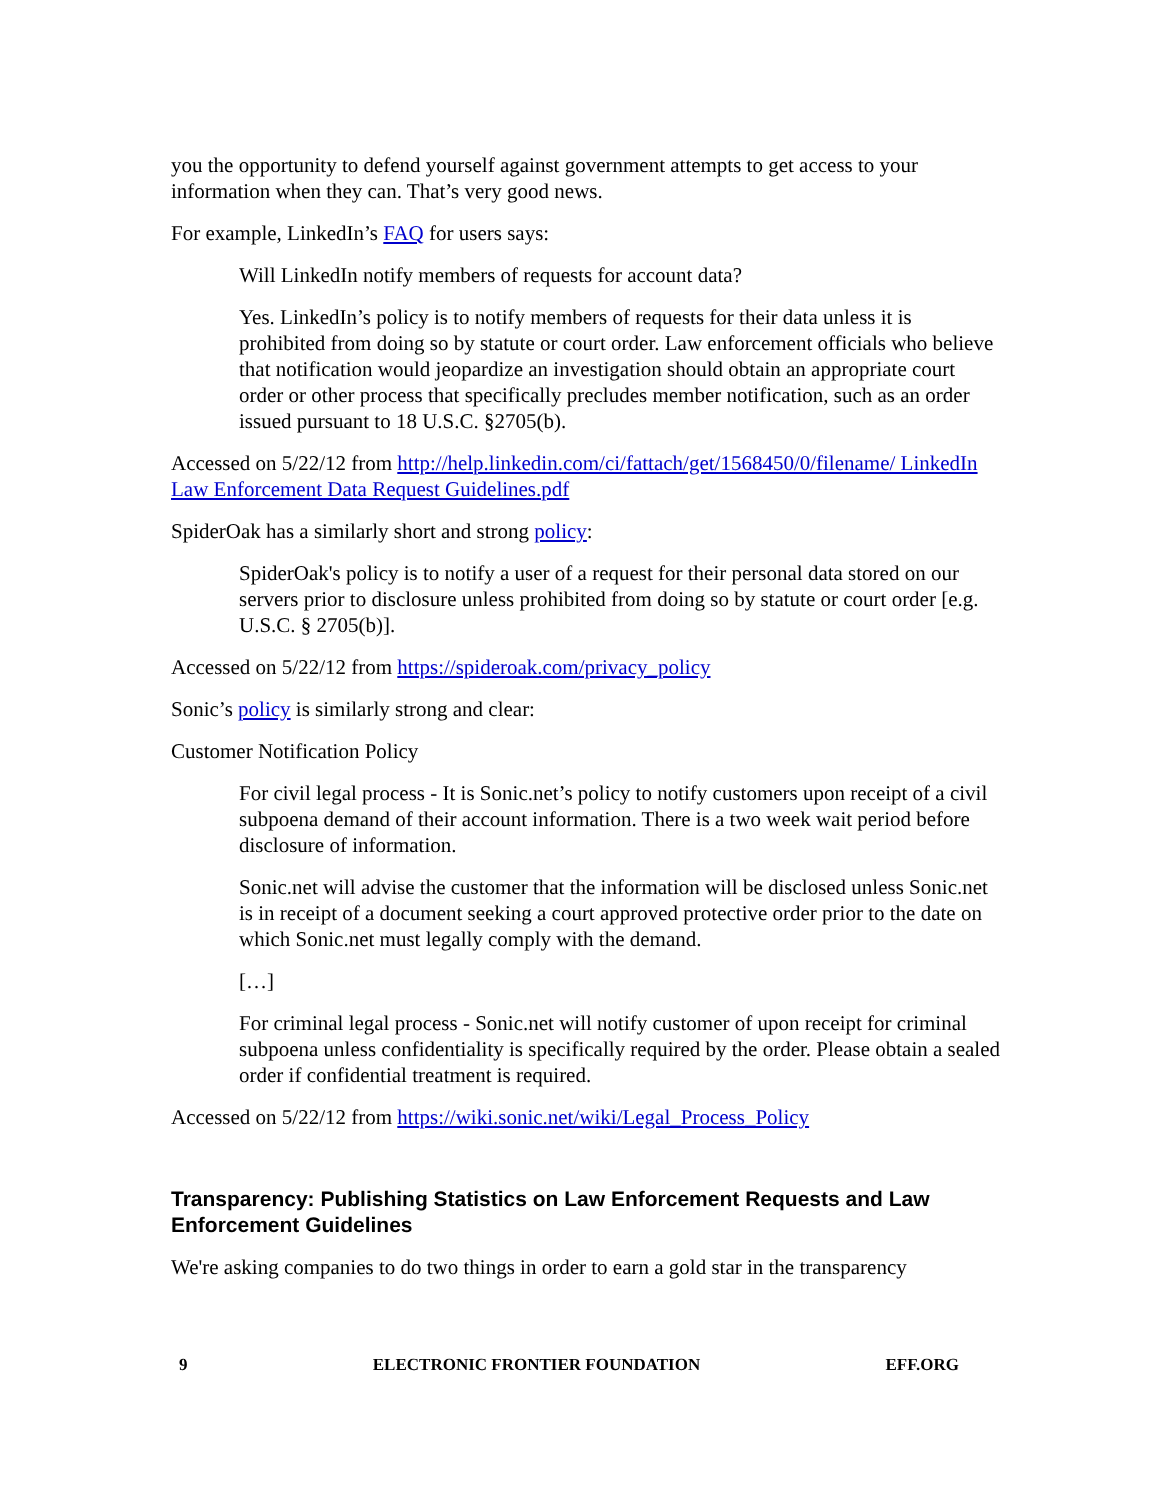you the opportunity to defend yourself against government attempts to get access to your information when they can. That’s very good news.
For example, LinkedIn’s FAQ for users says:
Will LinkedIn notify members of requests for account data?
Yes. LinkedIn’s policy is to notify members of requests for their data unless it is prohibited from doing so by statute or court order. Law enforcement officials who believe that notification would jeopardize an investigation should obtain an appropriate court order or other process that specifically precludes member notification, such as an order issued pursuant to 18 U.S.C. §2705(b).
Accessed on 5/22/12 from http://help.linkedin.com/ci/fattach/get/1568450/0/filename/ LinkedIn Law Enforcement Data Request Guidelines.pdf
SpiderOak has a similarly short and strong policy:
SpiderOak's policy is to notify a user of a request for their personal data stored on our servers prior to disclosure unless prohibited from doing so by statute or court order [e.g. U.S.C. § 2705(b)].
Accessed on 5/22/12 from https://spideroak.com/privacy_policy
Sonic’s policy is similarly strong and clear:
Customer Notification Policy
For civil legal process - It is Sonic.net’s policy to notify customers upon receipt of a civil subpoena demand of their account information. There is a two week wait period before disclosure of information.
Sonic.net will advise the customer that the information will be disclosed unless Sonic.net is in receipt of a document seeking a court approved protective order prior to the date on which Sonic.net must legally comply with the demand.
[…]
For criminal legal process - Sonic.net will notify customer of upon receipt for criminal subpoena unless confidentiality is specifically required by the order. Please obtain a sealed order if confidential treatment is required.
Accessed on 5/22/12 from https://wiki.sonic.net/wiki/Legal_Process_Policy
Transparency: Publishing Statistics on Law Enforcement Requests and Law Enforcement Guidelines
We're asking companies to do two things in order to earn a gold star in the transparency
9 ELECTRONIC FRONTIER FOUNDATION EFF.ORG